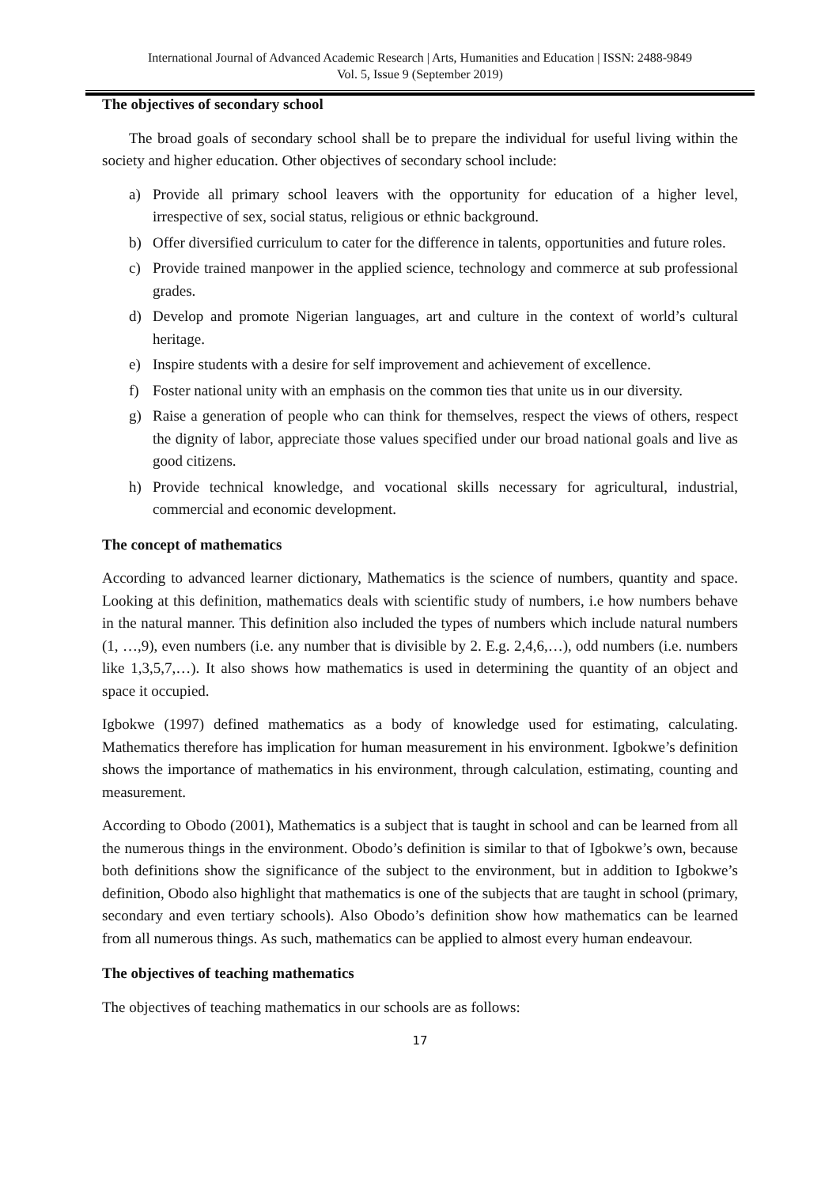International Journal of Advanced Academic Research | Arts, Humanities and Education | ISSN: 2488-9849
Vol. 5, Issue 9 (September 2019)
The objectives of secondary school
The broad goals of secondary school shall be to prepare the individual for useful living within the society and higher education. Other objectives of secondary school include:
a) Provide all primary school leavers with the opportunity for education of a higher level, irrespective of sex, social status, religious or ethnic background.
b) Offer diversified curriculum to cater for the difference in talents, opportunities and future roles.
c) Provide trained manpower in the applied science, technology and commerce at sub professional grades.
d) Develop and promote Nigerian languages, art and culture in the context of world’s cultural heritage.
e) Inspire students with a desire for self improvement and achievement of excellence.
f) Foster national unity with an emphasis on the common ties that unite us in our diversity.
g) Raise a generation of people who can think for themselves, respect the views of others, respect the dignity of labor, appreciate those values specified under our broad national goals and live as good citizens.
h) Provide technical knowledge, and vocational skills necessary for agricultural, industrial, commercial and economic development.
The concept of mathematics
According to advanced learner dictionary, Mathematics is the science of numbers, quantity and space. Looking at this definition, mathematics deals with scientific study of numbers, i.e how numbers behave in the natural manner. This definition also included the types of numbers which include natural numbers (1, …,9), even numbers (i.e. any number that is divisible by 2. E.g. 2,4,6,…), odd numbers (i.e. numbers like 1,3,5,7,…). It also shows how mathematics is used in determining the quantity of an object and space it occupied.
Igbokwe (1997) defined mathematics as a body of knowledge used for estimating, calculating. Mathematics therefore has implication for human measurement in his environment. Igbokwe’s definition shows the importance of mathematics in his environment, through calculation, estimating, counting and measurement.
According to Obodo (2001), Mathematics is a subject that is taught in school and can be learned from all the numerous things in the environment. Obodo’s definition is similar to that of Igbokwe’s own, because both definitions show the significance of the subject to the environment, but in addition to Igbokwe’s definition, Obodo also highlight that mathematics is one of the subjects that are taught in school (primary, secondary and even tertiary schools). Also Obodo’s definition show how mathematics can be learned from all numerous things. As such, mathematics can be applied to almost every human endeavour.
The objectives of teaching mathematics
The objectives of teaching mathematics in our schools are as follows:
17